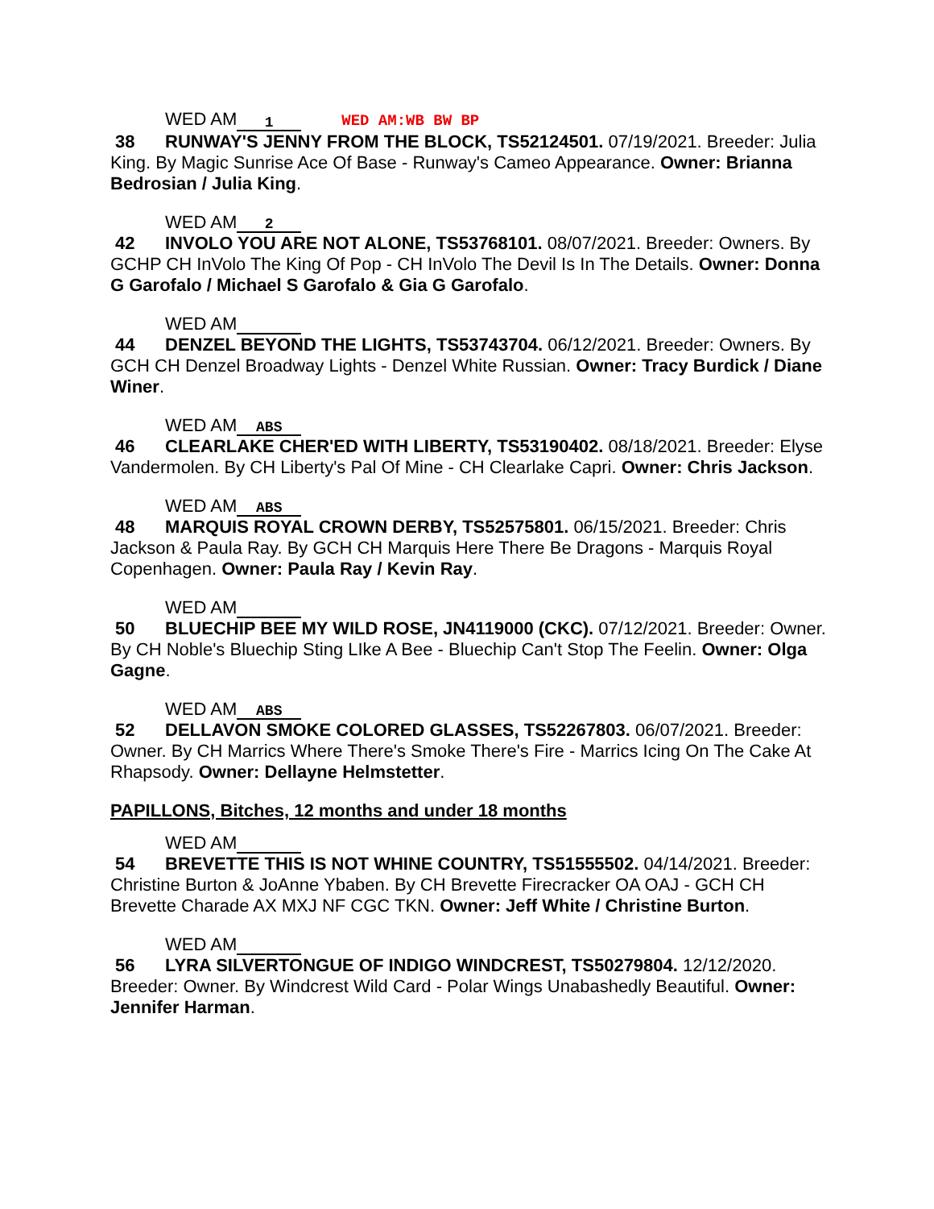WED AM 1 WED AM:WB BW BP
38 RUNWAY'S JENNY FROM THE BLOCK, TS52124501. 07/19/2021. Breeder: Julia King. By Magic Sunrise Ace Of Base - Runway's Cameo Appearance. Owner: Brianna Bedrosian / Julia King.
WED AM 2
42 INVOLO YOU ARE NOT ALONE, TS53768101. 08/07/2021. Breeder: Owners. By GCHP CH InVolo The King Of Pop - CH InVolo The Devil Is In The Details. Owner: Donna G Garofalo / Michael S Garofalo & Gia G Garofalo.
WED AM
44 DENZEL BEYOND THE LIGHTS, TS53743704. 06/12/2021. Breeder: Owners. By GCH CH Denzel Broadway Lights - Denzel White Russian. Owner: Tracy Burdick / Diane Winer.
WED AM ABS
46 CLEARLAKE CHER'ED WITH LIBERTY, TS53190402. 08/18/2021. Breeder: Elyse Vandermolen. By CH Liberty's Pal Of Mine - CH Clearlake Capri. Owner: Chris Jackson.
WED AM ABS
48 MARQUIS ROYAL CROWN DERBY, TS52575801. 06/15/2021. Breeder: Chris Jackson & Paula Ray. By GCH CH Marquis Here There Be Dragons - Marquis Royal Copenhagen. Owner: Paula Ray / Kevin Ray.
WED AM
50 BLUECHIP BEE MY WILD ROSE, JN4119000 (CKC). 07/12/2021. Breeder: Owner. By CH Noble's Bluechip Sting LIke A Bee - Bluechip Can't Stop The Feelin. Owner: Olga Gagne.
WED AM ABS
52 DELLAVON SMOKE COLORED GLASSES, TS52267803. 06/07/2021. Breeder: Owner. By CH Marrics Where There's Smoke There's Fire - Marrics Icing On The Cake At Rhapsody. Owner: Dellayne Helmstetter.
PAPILLONS, Bitches, 12 months and under 18 months
WED AM
54 BREVETTE THIS IS NOT WHINE COUNTRY, TS51555502. 04/14/2021. Breeder: Christine Burton & JoAnne Ybaben. By CH Brevette Firecracker OA OAJ - GCH CH Brevette Charade AX MXJ NF CGC TKN. Owner: Jeff White / Christine Burton.
WED AM
56 LYRA SILVERTONGUE OF INDIGO WINDCREST, TS50279804. 12/12/2020. Breeder: Owner. By Windcrest Wild Card - Polar Wings Unabashedly Beautiful. Owner: Jennifer Harman.